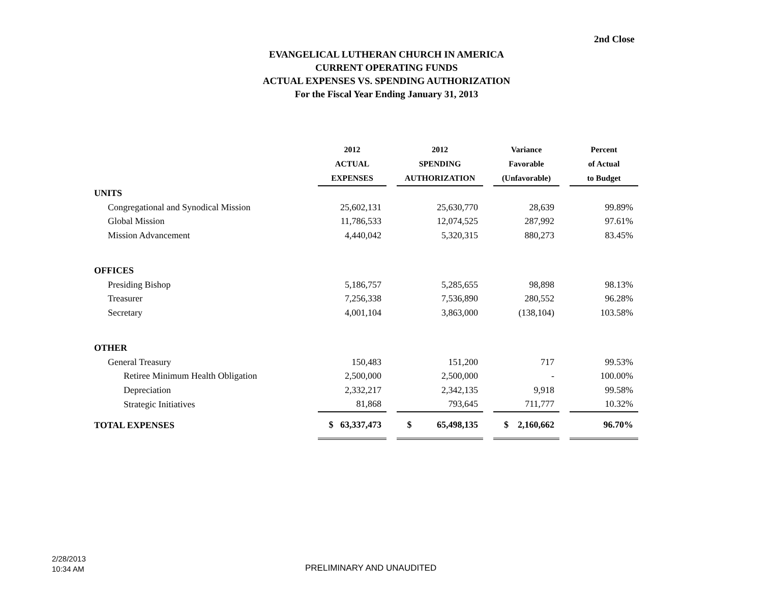2nd Close
EVANGELICAL LUTHERAN CHURCH IN AMERICA
CURRENT OPERATING FUNDS
ACTUAL EXPENSES VS. SPENDING AUTHORIZATION
For the Fiscal Year Ending January 31, 2013
| | 2012 ACTUAL EXPENSES | | 2012 SPENDING AUTHORIZATION | | Variance Favorable (Unfavorable) | | Percent of Actual to Budget |
| --- | --- | --- | --- | --- | --- | --- | --- |
| UNITS | | | | | | | |
| Congregational and Synodical Mission | 25,602,131 | | 25,630,770 | | 28,639 | | 99.89% |
| Global Mission | 11,786,533 | | 12,074,525 | | 287,992 | | 97.61% |
| Mission Advancement | 4,440,042 | | 5,320,315 | | 880,273 | | 83.45% |
| OFFICES | | | | | | | |
| Presiding Bishop | 5,186,757 | | 5,285,655 | | 98,898 | | 98.13% |
| Treasurer | 7,256,338 | | 7,536,890 | | 280,552 | | 96.28% |
| Secretary | 4,001,104 | | 3,863,000 | | (138,104) | | 103.58% |
| OTHER | | | | | | | |
| General Treasury | 150,483 | | 151,200 | | 717 | | 99.53% |
| Retiree Minimum Health Obligation | 2,500,000 | | 2,500,000 | | - | | 100.00% |
| Depreciation | 2,332,217 | | 2,342,135 | | 9,918 | | 99.58% |
| Strategic Initiatives | 81,868 | | 793,645 | | 711,777 | | 10.32% |
| TOTAL EXPENSES | $ 63,337,473 | | $ 65,498,135 | | $ 2,160,662 | | 96.70% |
2/28/2013
10:34 AM
PRELIMINARY AND UNAUDITED